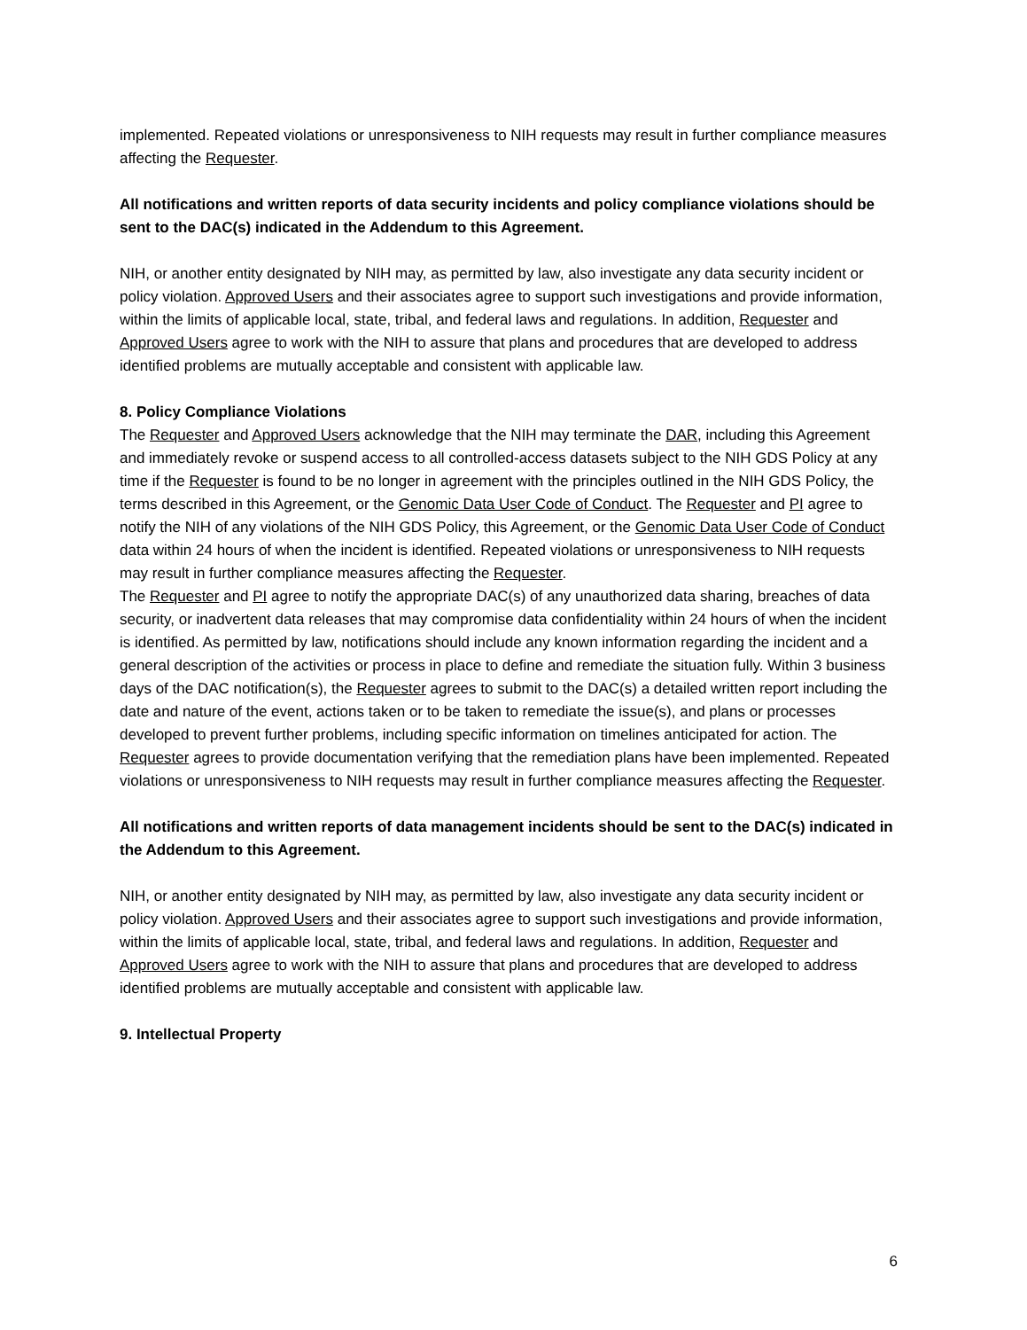implemented. Repeated violations or unresponsiveness to NIH requests may result in further compliance measures affecting the Requester.
All notifications and written reports of data security incidents and policy compliance violations should be sent to the DAC(s) indicated in the Addendum to this Agreement.
NIH, or another entity designated by NIH may, as permitted by law, also investigate any data security incident or policy violation. Approved Users and their associates agree to support such investigations and provide information, within the limits of applicable local, state, tribal, and federal laws and regulations. In addition, Requester and Approved Users agree to work with the NIH to assure that plans and procedures that are developed to address identified problems are mutually acceptable and consistent with applicable law.
8. Policy Compliance Violations
The Requester and Approved Users acknowledge that the NIH may terminate the DAR, including this Agreement and immediately revoke or suspend access to all controlled-access datasets subject to the NIH GDS Policy at any time if the Requester is found to be no longer in agreement with the principles outlined in the NIH GDS Policy, the terms described in this Agreement, or the Genomic Data User Code of Conduct. The Requester and PI agree to notify the NIH of any violations of the NIH GDS Policy, this Agreement, or the Genomic Data User Code of Conduct data within 24 hours of when the incident is identified. Repeated violations or unresponsiveness to NIH requests may result in further compliance measures affecting the Requester.
The Requester and PI agree to notify the appropriate DAC(s) of any unauthorized data sharing, breaches of data security, or inadvertent data releases that may compromise data confidentiality within 24 hours of when the incident is identified. As permitted by law, notifications should include any known information regarding the incident and a general description of the activities or process in place to define and remediate the situation fully. Within 3 business days of the DAC notification(s), the Requester agrees to submit to the DAC(s) a detailed written report including the date and nature of the event, actions taken or to be taken to remediate the issue(s), and plans or processes developed to prevent further problems, including specific information on timelines anticipated for action. The Requester agrees to provide documentation verifying that the remediation plans have been implemented. Repeated violations or unresponsiveness to NIH requests may result in further compliance measures affecting the Requester.
All notifications and written reports of data management incidents should be sent to the DAC(s) indicated in the Addendum to this Agreement.
NIH, or another entity designated by NIH may, as permitted by law, also investigate any data security incident or policy violation. Approved Users and their associates agree to support such investigations and provide information, within the limits of applicable local, state, tribal, and federal laws and regulations. In addition, Requester and Approved Users agree to work with the NIH to assure that plans and procedures that are developed to address identified problems are mutually acceptable and consistent with applicable law.
9. Intellectual Property
6